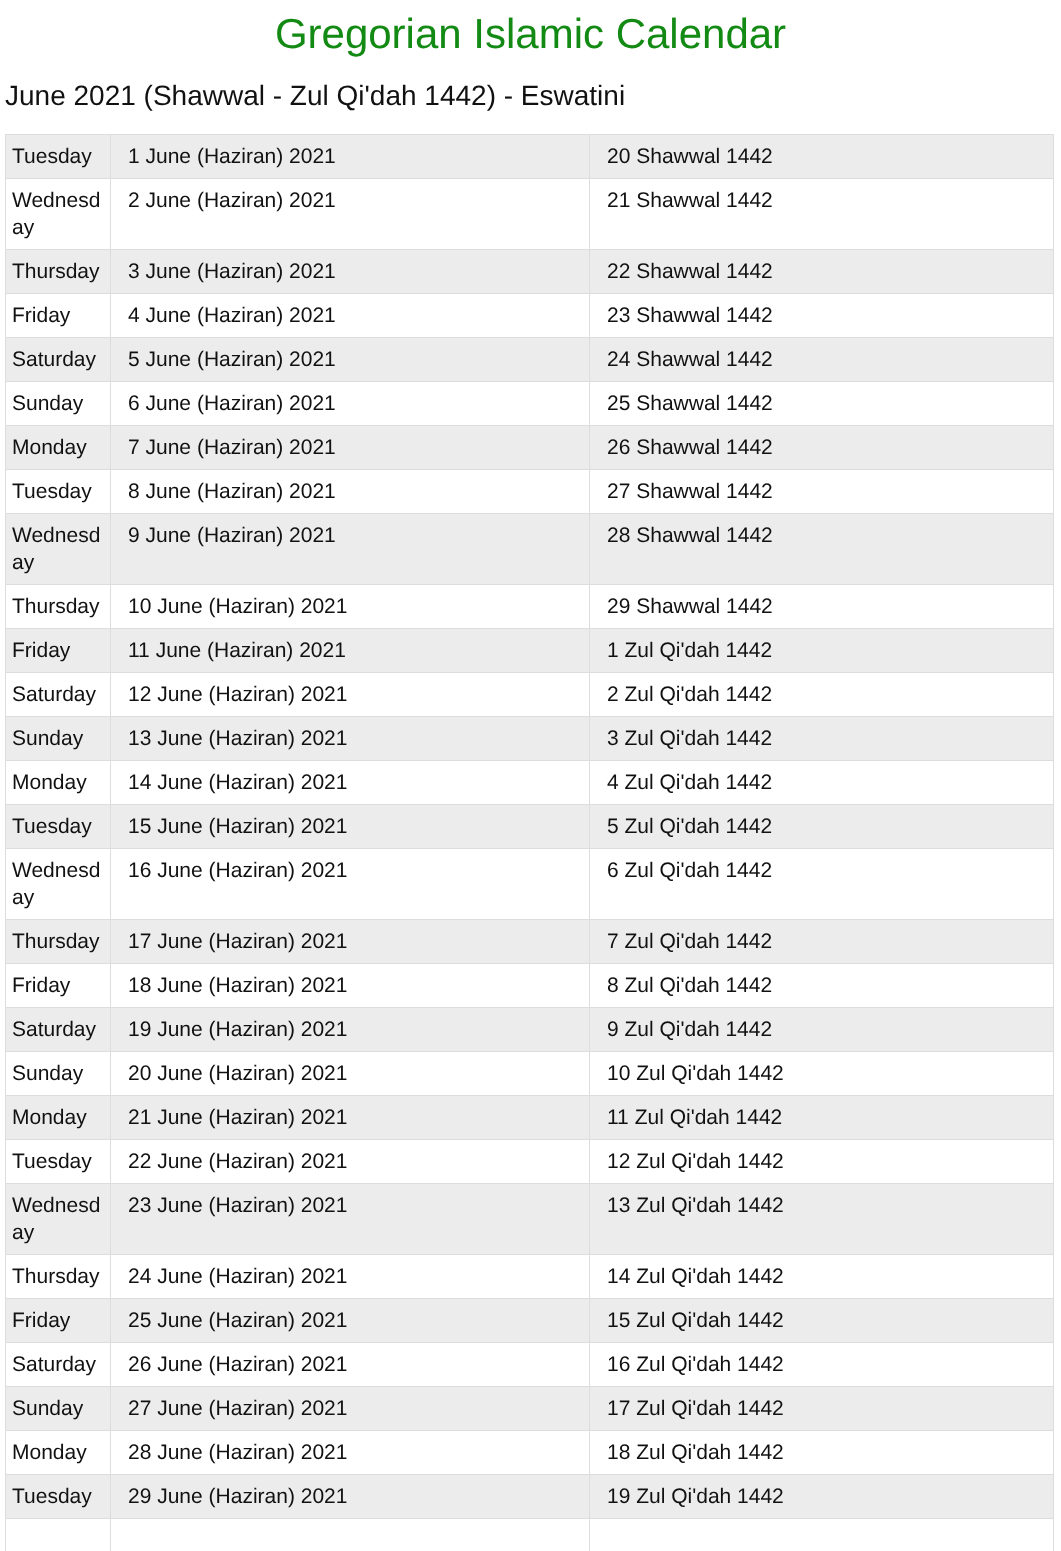Gregorian Islamic Calendar
June 2021 (Shawwal - Zul Qi'dah 1442) - Eswatini
| Tuesday | 1 June (Haziran) 2021 | 20 Shawwal 1442 |
| Wednesday | 2 June (Haziran) 2021 | 21 Shawwal 1442 |
| Thursday | 3 June (Haziran) 2021 | 22 Shawwal 1442 |
| Friday | 4 June (Haziran) 2021 | 23 Shawwal 1442 |
| Saturday | 5 June (Haziran) 2021 | 24 Shawwal 1442 |
| Sunday | 6 June (Haziran) 2021 | 25 Shawwal 1442 |
| Monday | 7 June (Haziran) 2021 | 26 Shawwal 1442 |
| Tuesday | 8 June (Haziran) 2021 | 27 Shawwal 1442 |
| Wednesday | 9 June (Haziran) 2021 | 28 Shawwal 1442 |
| Thursday | 10 June (Haziran) 2021 | 29 Shawwal 1442 |
| Friday | 11 June (Haziran) 2021 | 1 Zul Qi'dah 1442 |
| Saturday | 12 June (Haziran) 2021 | 2 Zul Qi'dah 1442 |
| Sunday | 13 June (Haziran) 2021 | 3 Zul Qi'dah 1442 |
| Monday | 14 June (Haziran) 2021 | 4 Zul Qi'dah 1442 |
| Tuesday | 15 June (Haziran) 2021 | 5 Zul Qi'dah 1442 |
| Wednesday | 16 June (Haziran) 2021 | 6 Zul Qi'dah 1442 |
| Thursday | 17 June (Haziran) 2021 | 7 Zul Qi'dah 1442 |
| Friday | 18 June (Haziran) 2021 | 8 Zul Qi'dah 1442 |
| Saturday | 19 June (Haziran) 2021 | 9 Zul Qi'dah 1442 |
| Sunday | 20 June (Haziran) 2021 | 10 Zul Qi'dah 1442 |
| Monday | 21 June (Haziran) 2021 | 11 Zul Qi'dah 1442 |
| Tuesday | 22 June (Haziran) 2021 | 12 Zul Qi'dah 1442 |
| Wednesday | 23 June (Haziran) 2021 | 13 Zul Qi'dah 1442 |
| Thursday | 24 June (Haziran) 2021 | 14 Zul Qi'dah 1442 |
| Friday | 25 June (Haziran) 2021 | 15 Zul Qi'dah 1442 |
| Saturday | 26 June (Haziran) 2021 | 16 Zul Qi'dah 1442 |
| Sunday | 27 June (Haziran) 2021 | 17 Zul Qi'dah 1442 |
| Monday | 28 June (Haziran) 2021 | 18 Zul Qi'dah 1442 |
| Tuesday | 29 June (Haziran) 2021 | 19 Zul Qi'dah 1442 |